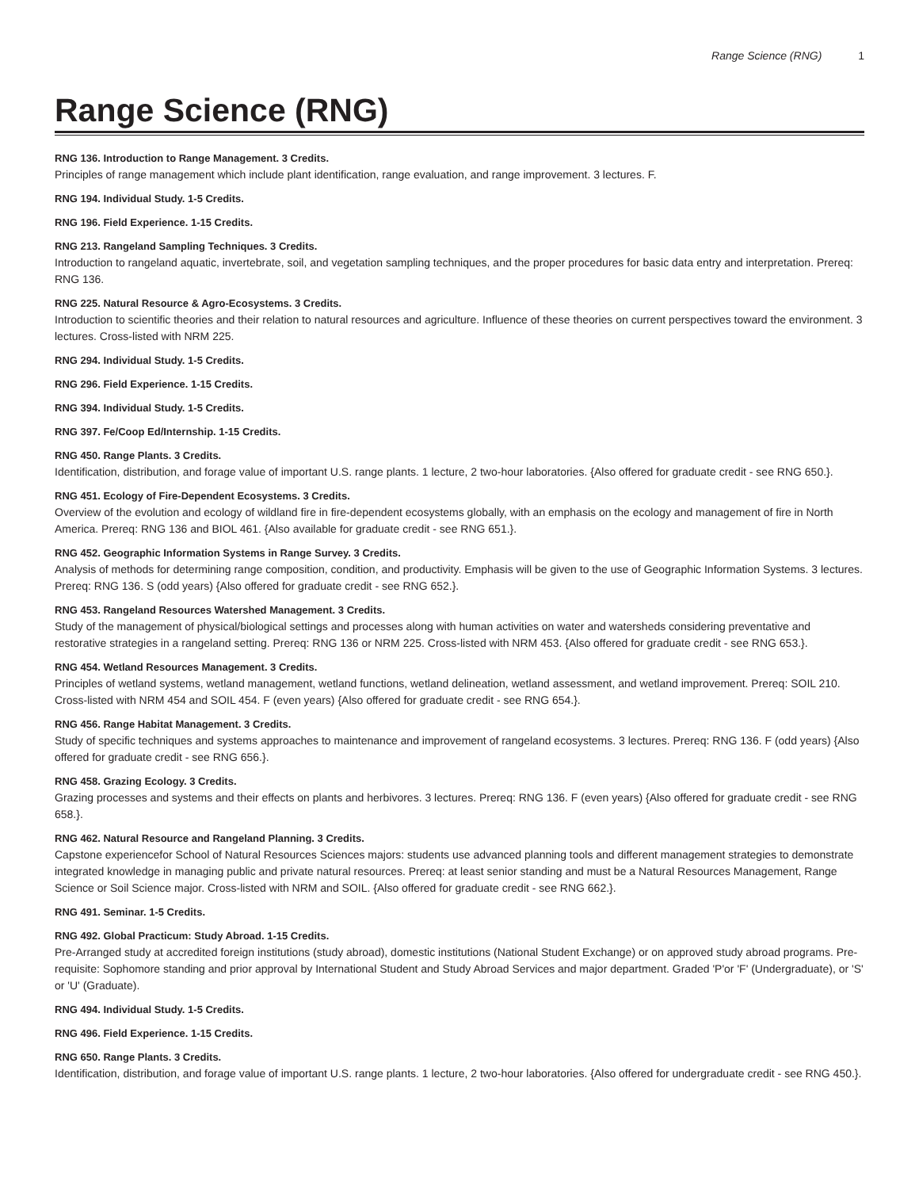Range Science (RNG) 1
Range Science (RNG)
RNG 136. Introduction to Range Management. 3 Credits.
Principles of range management which include plant identification, range evaluation, and range improvement. 3 lectures. F.
RNG 194. Individual Study. 1-5 Credits.
RNG 196. Field Experience. 1-15 Credits.
RNG 213. Rangeland Sampling Techniques. 3 Credits.
Introduction to rangeland aquatic, invertebrate, soil, and vegetation sampling techniques, and the proper procedures for basic data entry and interpretation. Prereq: RNG 136.
RNG 225. Natural Resource & Agro-Ecosystems. 3 Credits.
Introduction to scientific theories and their relation to natural resources and agriculture. Influence of these theories on current perspectives toward the environment. 3 lectures. Cross-listed with NRM 225.
RNG 294. Individual Study. 1-5 Credits.
RNG 296. Field Experience. 1-15 Credits.
RNG 394. Individual Study. 1-5 Credits.
RNG 397. Fe/Coop Ed/Internship. 1-15 Credits.
RNG 450. Range Plants. 3 Credits.
Identification, distribution, and forage value of important U.S. range plants. 1 lecture, 2 two-hour laboratories. {Also offered for graduate credit - see RNG 650.}.
RNG 451. Ecology of Fire-Dependent Ecosystems. 3 Credits.
Overview of the evolution and ecology of wildland fire in fire-dependent ecosystems globally, with an emphasis on the ecology and management of fire in North America. Prereq: RNG 136 and BIOL 461. {Also available for graduate credit - see RNG 651.}.
RNG 452. Geographic Information Systems in Range Survey. 3 Credits.
Analysis of methods for determining range composition, condition, and productivity. Emphasis will be given to the use of Geographic Information Systems. 3 lectures. Prereq: RNG 136. S (odd years) {Also offered for graduate credit - see RNG 652.}.
RNG 453. Rangeland Resources Watershed Management. 3 Credits.
Study of the management of physical/biological settings and processes along with human activities on water and watersheds considering preventative and restorative strategies in a rangeland setting. Prereq: RNG 136 or NRM 225. Cross-listed with NRM 453. {Also offered for graduate credit - see RNG 653.}.
RNG 454. Wetland Resources Management. 3 Credits.
Principles of wetland systems, wetland management, wetland functions, wetland delineation, wetland assessment, and wetland improvement. Prereq: SOIL 210. Cross-listed with NRM 454 and SOIL 454. F (even years) {Also offered for graduate credit - see RNG 654.}.
RNG 456. Range Habitat Management. 3 Credits.
Study of specific techniques and systems approaches to maintenance and improvement of rangeland ecosystems. 3 lectures. Prereq: RNG 136. F (odd years) {Also offered for graduate credit - see RNG 656.}.
RNG 458. Grazing Ecology. 3 Credits.
Grazing processes and systems and their effects on plants and herbivores. 3 lectures. Prereq: RNG 136. F (even years) {Also offered for graduate credit - see RNG 658.}.
RNG 462. Natural Resource and Rangeland Planning. 3 Credits.
Capstone experiencefor School of Natural Resources Sciences majors: students use advanced planning tools and different management strategies to demonstrate integrated knowledge in managing public and private natural resources. Prereq: at least senior standing and must be a Natural Resources Management, Range Science or Soil Science major. Cross-listed with NRM and SOIL. {Also offered for graduate credit - see RNG 662.}.
RNG 491. Seminar. 1-5 Credits.
RNG 492. Global Practicum: Study Abroad. 1-15 Credits.
Pre-Arranged study at accredited foreign institutions (study abroad), domestic institutions (National Student Exchange) or on approved study abroad programs. Pre-requisite: Sophomore standing and prior approval by International Student and Study Abroad Services and major department. Graded 'P'or 'F' (Undergraduate), or 'S' or 'U' (Graduate).
RNG 494. Individual Study. 1-5 Credits.
RNG 496. Field Experience. 1-15 Credits.
RNG 650. Range Plants. 3 Credits.
Identification, distribution, and forage value of important U.S. range plants. 1 lecture, 2 two-hour laboratories. {Also offered for undergraduate credit - see RNG 450.}.